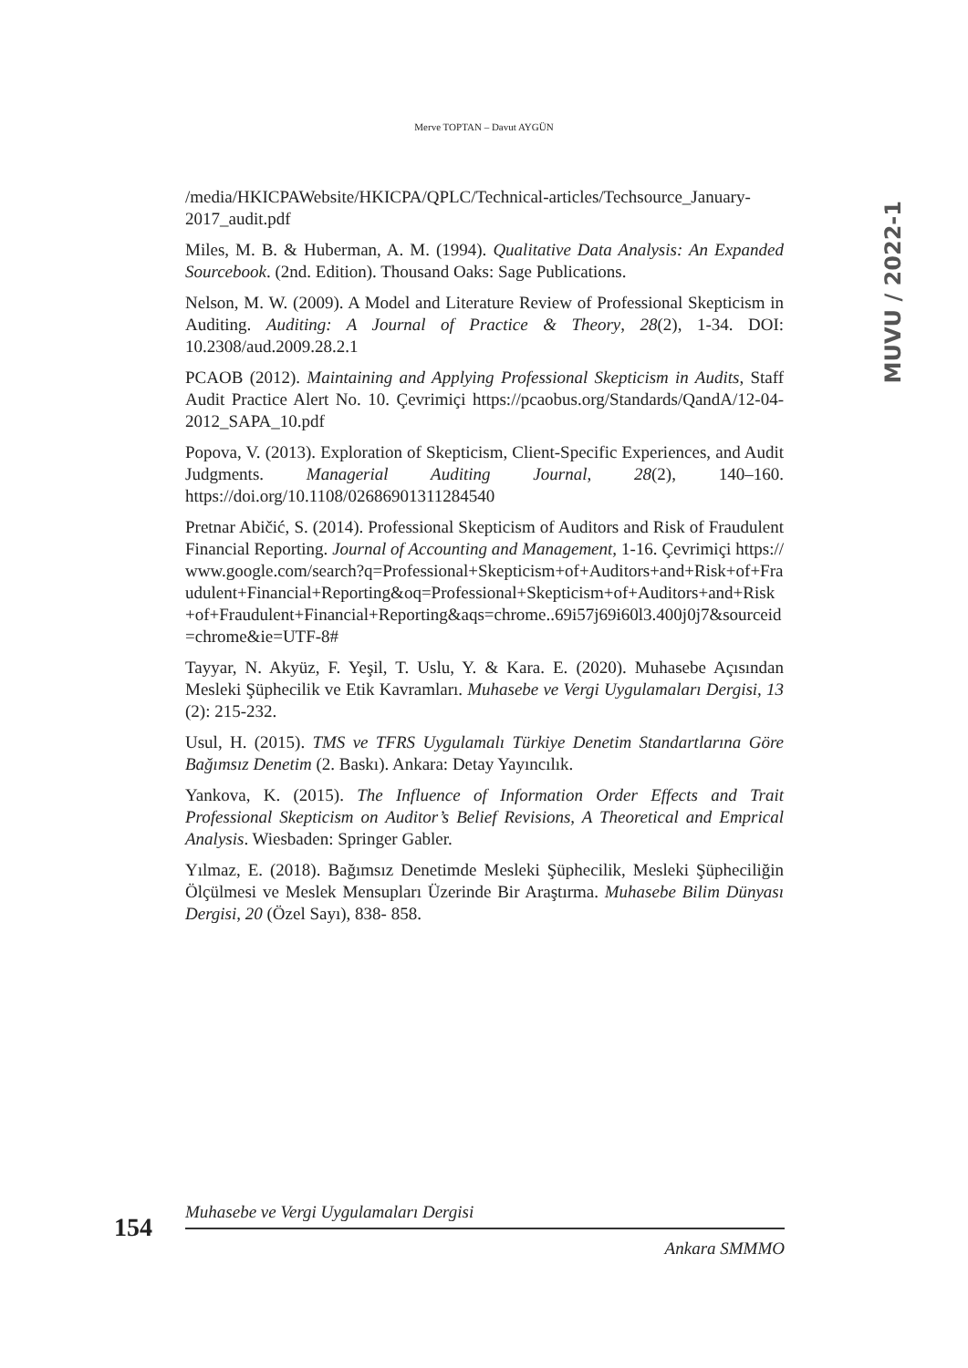Merve TOPTAN – Davut AYGÜN
MUVU / 2022-1
/media/HKICPAWebsite/HKICPA/QPLC/Technical-articles/Techsource_January-2017_audit.pdf
Miles, M. B. & Huberman, A. M. (1994). Qualitative Data Analysis: An Expanded Sourcebook. (2nd. Edition). Thousand Oaks: Sage Publications.
Nelson, M. W. (2009). A Model and Literature Review of Professional Skepticism in Auditing. Auditing: A Journal of Practice & Theory, 28(2), 1-34. DOI: 10.2308/aud.2009.28.2.1
PCAOB (2012). Maintaining and Applying Professional Skepticism in Audits, Staff Audit Practice Alert No. 10. Çevrimiçi https://pcaobus.org/Standards/QandA/12-04-2012_SAPA_10.pdf
Popova, V. (2013). Exploration of Skepticism, Client-Specific Experiences, and Audit Judgments. Managerial Auditing Journal, 28(2), 140–160. https://doi.org/10.1108/02686901311284540
Pretnar Abičić, S. (2014). Professional Skepticism of Auditors and Risk of Fraudulent Financial Reporting. Journal of Accounting and Management, 1-16. Çevrimiçi https://www.google.com/search?q=Professional+Skepticism+of+Auditors+and+Risk+of+Fraudulent+Financial+Reporting&oq=Professional+Skepticism+of+Auditors+and+Risk+of+Fraudulent+Financial+Reporting&aqs=chrome..69i57j69i60l3.400j0j7&sourceid=chrome&ie=UTF-8#
Tayyar, N. Akyüz, F. Yeşil, T. Uslu, Y. & Kara. E. (2020). Muhasebe Açısından Mesleki Şüphecilik ve Etik Kavramları. Muhasebe ve Vergi Uygulamaları Dergisi, 13 (2): 215-232.
Usul, H. (2015). TMS ve TFRS Uygulamalı Türkiye Denetim Standartlarına Göre Bağımsız Denetim (2. Baskı). Ankara: Detay Yayıncılık.
Yankova, K. (2015). The Influence of Information Order Effects and Trait Professional Skepticism on Auditor’s Belief Revisions, A Theoretical and Emprical Analysis. Wiesbaden: Springer Gabler.
Yılmaz, E. (2018). Bağımsız Denetimde Mesleki Şüphecilik, Mesleki Şüpheciliğin Ölçülmesi ve Meslek Mensupları Üzerinde Bir Araştırma. Muhasebe Bilim Dünyası Dergisi, 20 (Özel Sayı), 838- 858.
154
Muhasebe ve Vergi Uygulamaları Dergisi
Ankara SMMMO